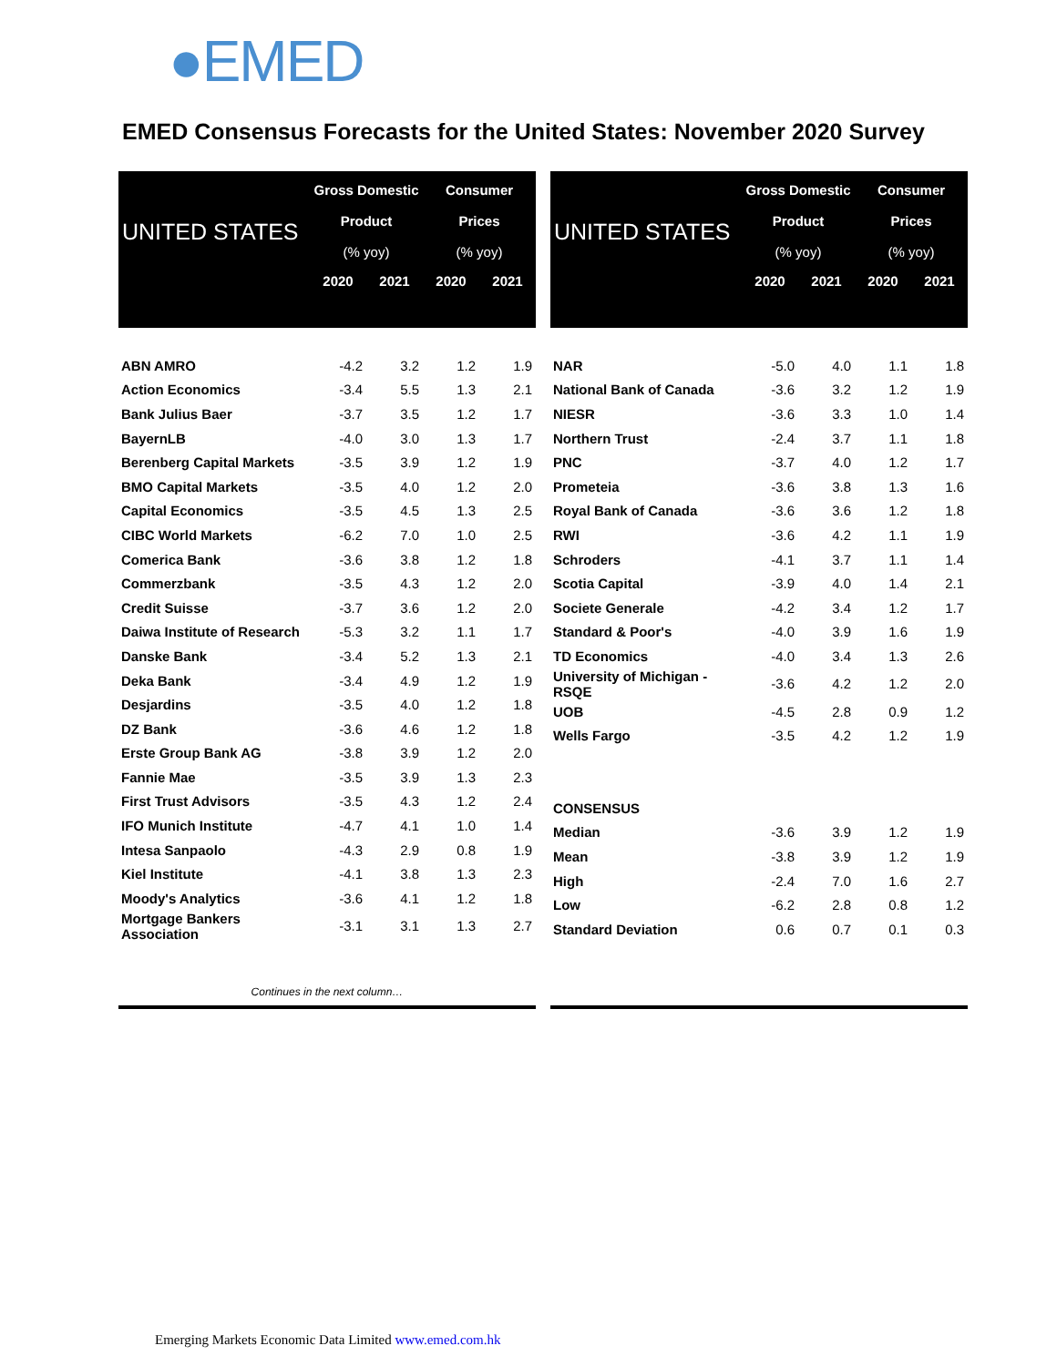●EMED
EMED Consensus Forecasts for the United States: November 2020 Survey
| UNITED STATES | Gross Domestic Product (% yoy) | | Consumer Prices (% yoy) | |
| --- | --- | --- | --- | --- |
| | 2020 | 2021 | 2020 | 2021 |
| ABN AMRO | -4.2 | 3.2 | 1.2 | 1.9 |
| Action Economics | -3.4 | 5.5 | 1.3 | 2.1 |
| Bank Julius Baer | -3.7 | 3.5 | 1.2 | 1.7 |
| BayernLB | -4.0 | 3.0 | 1.3 | 1.7 |
| Berenberg Capital Markets | -3.5 | 3.9 | 1.2 | 1.9 |
| BMO Capital Markets | -3.5 | 4.0 | 1.2 | 2.0 |
| Capital Economics | -3.5 | 4.5 | 1.3 | 2.5 |
| CIBC World Markets | -6.2 | 7.0 | 1.0 | 2.5 |
| Comerica Bank | -3.6 | 3.8 | 1.2 | 1.8 |
| Commerzbank | -3.5 | 4.3 | 1.2 | 2.0 |
| Credit Suisse | -3.7 | 3.6 | 1.2 | 2.0 |
| Daiwa Institute of Research | -5.3 | 3.2 | 1.1 | 1.7 |
| Danske Bank | -3.4 | 5.2 | 1.3 | 2.1 |
| Deka Bank | -3.4 | 4.9 | 1.2 | 1.9 |
| Desjardins | -3.5 | 4.0 | 1.2 | 1.8 |
| DZ Bank | -3.6 | 4.6 | 1.2 | 1.8 |
| Erste Group Bank AG | -3.8 | 3.9 | 1.2 | 2.0 |
| Fannie Mae | -3.5 | 3.9 | 1.3 | 2.3 |
| First Trust Advisors | -3.5 | 4.3 | 1.2 | 2.4 |
| IFO Munich Institute | -4.7 | 4.1 | 1.0 | 1.4 |
| Intesa Sanpaolo | -4.3 | 2.9 | 0.8 | 1.9 |
| Kiel Institute | -4.1 | 3.8 | 1.3 | 2.3 |
| Moody's Analytics | -3.6 | 4.1 | 1.2 | 1.8 |
| Mortgage Bankers Association | -3.1 | 3.1 | 1.3 | 2.7 |
| Continues in the next column… | | | | |
| UNITED STATES | Gross Domestic Product (% yoy) | | Consumer Prices (% yoy) | |
| --- | --- | --- | --- | --- |
| | 2020 | 2021 | 2020 | 2021 |
| NAR | -5.0 | 4.0 | 1.1 | 1.8 |
| National Bank of Canada | -3.6 | 3.2 | 1.2 | 1.9 |
| NIESR | -3.6 | 3.3 | 1.0 | 1.4 |
| Northern Trust | -2.4 | 3.7 | 1.1 | 1.8 |
| PNC | -3.7 | 4.0 | 1.2 | 1.7 |
| Prometeia | -3.6 | 3.8 | 1.3 | 1.6 |
| Royal Bank of Canada | -3.6 | 3.6 | 1.2 | 1.8 |
| RWI | -3.6 | 4.2 | 1.1 | 1.9 |
| Schroders | -4.1 | 3.7 | 1.1 | 1.4 |
| Scotia Capital | -3.9 | 4.0 | 1.4 | 2.1 |
| Societe Generale | -4.2 | 3.4 | 1.2 | 1.7 |
| Standard & Poor's | -4.0 | 3.9 | 1.6 | 1.9 |
| TD Economics | -4.0 | 3.4 | 1.3 | 2.6 |
| University of Michigan - RSQE | -3.6 | 4.2 | 1.2 | 2.0 |
| UOB | -4.5 | 2.8 | 0.9 | 1.2 |
| Wells Fargo | -3.5 | 4.2 | 1.2 | 1.9 |
| CONSENSUS | | | | |
| Median | -3.6 | 3.9 | 1.2 | 1.9 |
| Mean | -3.8 | 3.9 | 1.2 | 1.9 |
| High | -2.4 | 7.0 | 1.6 | 2.7 |
| Low | -6.2 | 2.8 | 0.8 | 1.2 |
| Standard Deviation | 0.6 | 0.7 | 0.1 | 0.3 |
Emerging Markets Economic Data Limited www.emed.com.hk